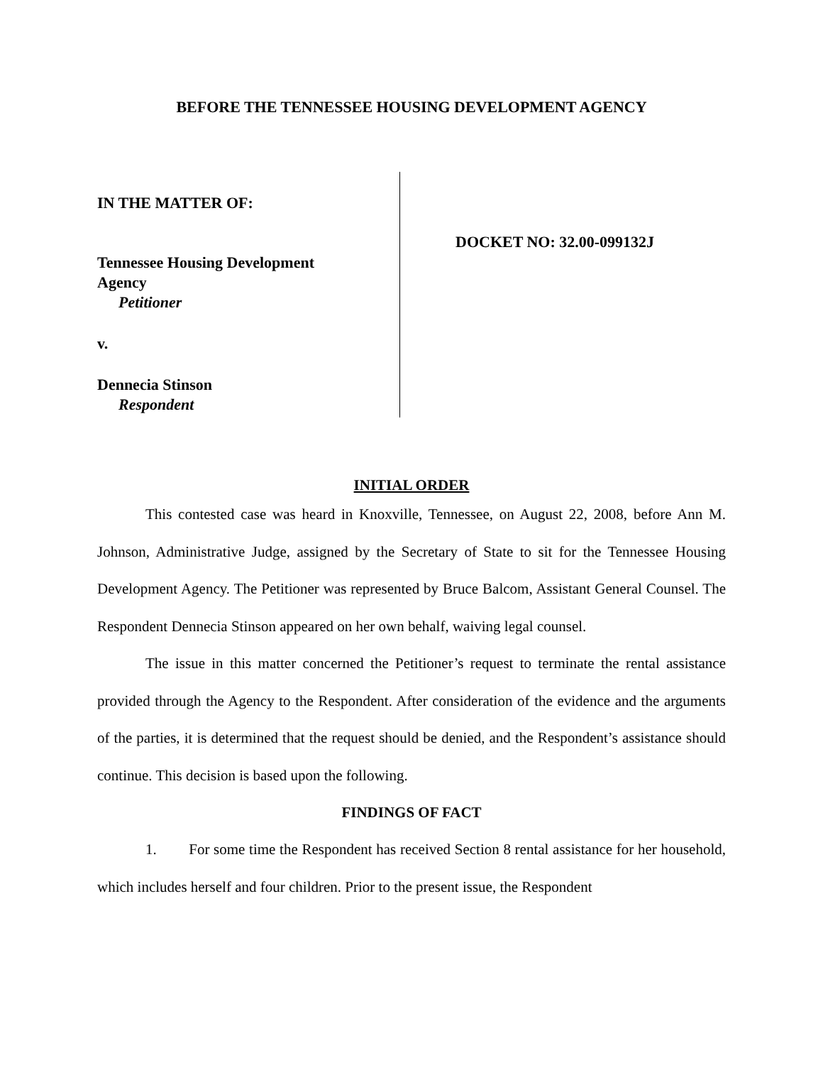BEFORE THE TENNESSEE HOUSING DEVELOPMENT AGENCY
IN THE MATTER OF:
Tennessee Housing Development
Agency
Petitioner
v.
Dennecia Stinson
Respondent
DOCKET NO: 32.00-099132J
INITIAL ORDER
This contested case was heard in Knoxville, Tennessee, on August 22, 2008, before Ann M. Johnson, Administrative Judge, assigned by the Secretary of State to sit for the Tennessee Housing Development Agency. The Petitioner was represented by Bruce Balcom, Assistant General Counsel. The Respondent Dennecia Stinson appeared on her own behalf, waiving legal counsel.
The issue in this matter concerned the Petitioner’s request to terminate the rental assistance provided through the Agency to the Respondent. After consideration of the evidence and the arguments of the parties, it is determined that the request should be denied, and the Respondent’s assistance should continue. This decision is based upon the following.
FINDINGS OF FACT
1. For some time the Respondent has received Section 8 rental assistance for her household, which includes herself and four children. Prior to the present issue, the Respondent